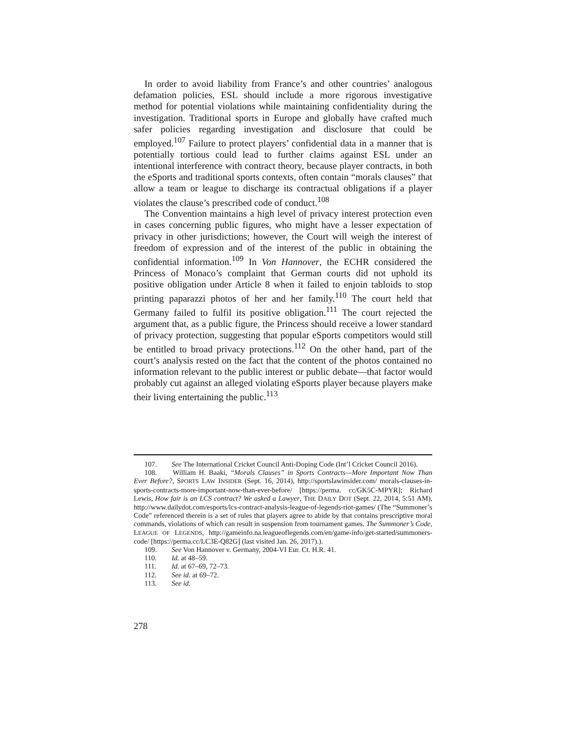In order to avoid liability from France’s and other countries’ analogous defamation policies, ESL should include a more rigorous investigative method for potential violations while maintaining confidentiality during the investigation. Traditional sports in Europe and globally have crafted much safer policies regarding investigation and disclosure that could be employed.<sup>107</sup> Failure to protect players’ confidential data in a manner that is potentially tortious could lead to further claims against ESL under an intentional interference with contract theory, because player contracts, in both the eSports and traditional sports contexts, often contain “morals clauses” that allow a team or league to discharge its contractual obligations if a player violates the clause’s prescribed code of conduct.<sup>108</sup>
The Convention maintains a high level of privacy interest protection even in cases concerning public figures, who might have a lesser expectation of privacy in other jurisdictions; however, the Court will weigh the interest of freedom of expression and of the interest of the public in obtaining the confidential information.<sup>109</sup> In Von Hannover, the ECHR considered the Princess of Monaco’s complaint that German courts did not uphold its positive obligation under Article 8 when it failed to enjoin tabloids to stop printing paparazzi photos of her and her family.<sup>110</sup> The court held that Germany failed to fulfil its positive obligation.<sup>111</sup> The court rejected the argument that, as a public figure, the Princess should receive a lower standard of privacy protection, suggesting that popular eSports competitors would still be entitled to broad privacy protections.<sup>112</sup> On the other hand, part of the court’s analysis rested on the fact that the content of the photos contained no information relevant to the public interest or public debate—that factor would probably cut against an alleged violating eSports player because players make their living entertaining the public.<sup>113</sup>
107. See The International Cricket Council Anti-Doping Code (Int’l Cricket Council 2016).
108. William H. Baaki, “Morals Clauses” in Sports Contracts—More Important Now Than Ever Before?, SPORTS LAW INSIDER (Sept. 16, 2014), http://sportslawinsider.com/ morals-clauses-in-sports-contracts-more-important-now-than-ever-before/ [https://perma. cc/GK5C-MPYR]; Richard Lewis, How fair is an LCS contract? We asked a Lawyer, THE DAILY DOT (Sept. 22, 2014, 5:51 AM), http://www.dailydot.com/esports/lcs-contract-analysis-league-of-legends-riot-games/ (The “Summoner’s Code” referenced therein is a set of rules that players agree to abide by that contains prescriptive moral commands, violations of which can result in suspension from tournament games. The Summoner’s Code, LEAGUE OF LEGENDS, http://gameinfo.na.leagueoflegends.com/en/game-info/get-started/summoners-code/ [https://perma.cc/LC3E-Q82G] (last visited Jan. 26, 2017).).
109. See Von Hannover v. Germany, 2004-VI Eur. Ct. H.R. 41.
110. Id. at 48–59.
111. Id. at 67–69, 72–73.
112. See id. at 69–72.
113. See id.
278